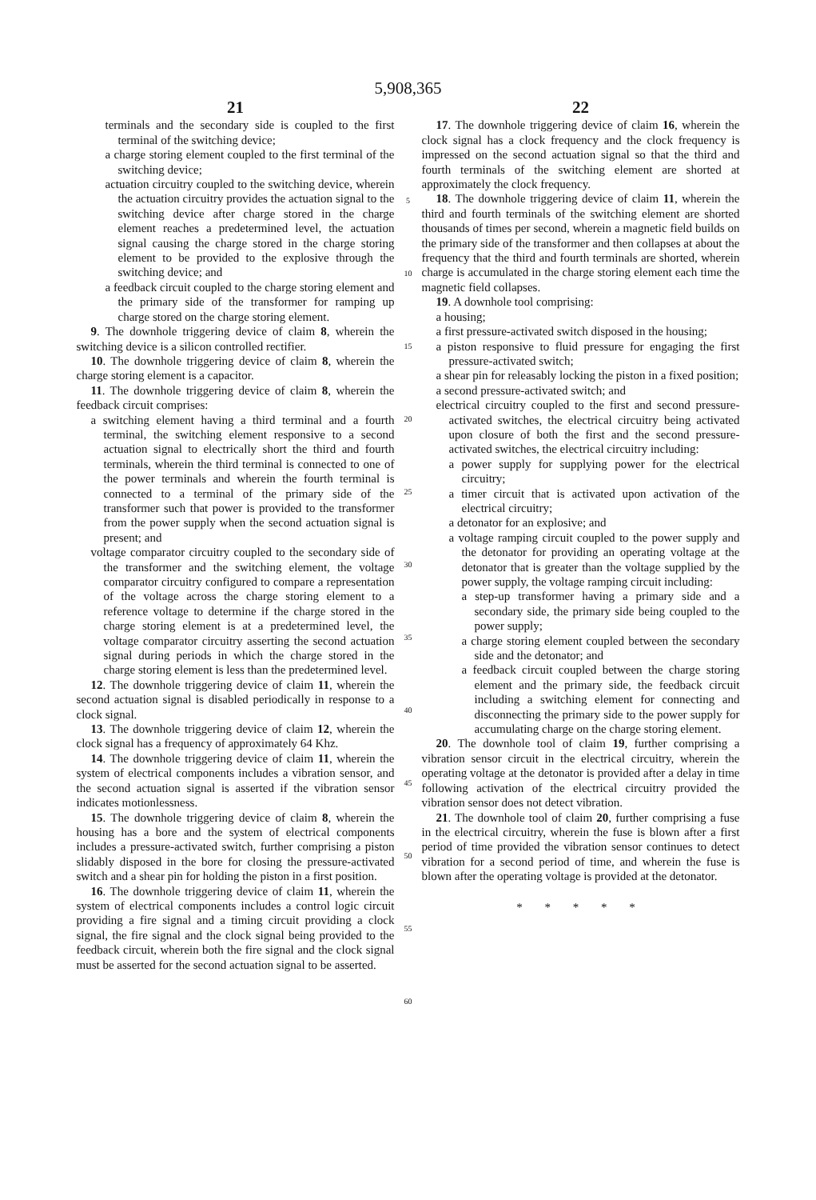5,908,365
21
terminals and the secondary side is coupled to the first terminal of the switching device;
a charge storing element coupled to the first terminal of the switching device;
actuation circuitry coupled to the switching device, wherein the actuation circuitry provides the actuation signal to the switching device after charge stored in the charge element reaches a predetermined level, the actuation signal causing the charge stored in the charge storing element to be provided to the explosive through the switching device; and
a feedback circuit coupled to the charge storing element and the primary side of the transformer for ramping up charge stored on the charge storing element.
9. The downhole triggering device of claim 8, wherein the switching device is a silicon controlled rectifier.
10. The downhole triggering device of claim 8, wherein the charge storing element is a capacitor.
11. The downhole triggering device of claim 8, wherein the feedback circuit comprises:
a switching element having a third terminal and a fourth terminal, the switching element responsive to a second actuation signal to electrically short the third and fourth terminals, wherein the third terminal is connected to one of the power terminals and wherein the fourth terminal is connected to a terminal of the primary side of the transformer such that power is provided to the transformer from the power supply when the second actuation signal is present; and
voltage comparator circuitry coupled to the secondary side of the transformer and the switching element, the voltage comparator circuitry configured to compare a representation of the voltage across the charge storing element to a reference voltage to determine if the charge stored in the charge storing element is at a predetermined level, the voltage comparator circuitry asserting the second actuation signal during periods in which the charge stored in the charge storing element is less than the predetermined level.
12. The downhole triggering device of claim 11, wherein the second actuation signal is disabled periodically in response to a clock signal.
13. The downhole triggering device of claim 12, wherein the clock signal has a frequency of approximately 64 Khz.
14. The downhole triggering device of claim 11, wherein the system of electrical components includes a vibration sensor, and the second actuation signal is asserted if the vibration sensor indicates motionlessness.
15. The downhole triggering device of claim 8, wherein the housing has a bore and the system of electrical components includes a pressure-activated switch, further comprising a piston slidably disposed in the bore for closing the pressure-activated switch and a shear pin for holding the piston in a first position.
16. The downhole triggering device of claim 11, wherein the system of electrical components includes a control logic circuit providing a fire signal and a timing circuit providing a clock signal, the fire signal and the clock signal being provided to the feedback circuit, wherein both the fire signal and the clock signal must be asserted for the second actuation signal to be asserted.
5
10
15
20
25
30
35
40
45
50
55
60
22
17. The downhole triggering device of claim 16, wherein the clock signal has a clock frequency and the clock frequency is impressed on the second actuation signal so that the third and fourth terminals of the switching element are shorted at approximately the clock frequency.
18. The downhole triggering device of claim 11, wherein the third and fourth terminals of the switching element are shorted thousands of times per second, wherein a magnetic field builds on the primary side of the transformer and then collapses at about the frequency that the third and fourth terminals are shorted, wherein charge is accumulated in the charge storing element each time the magnetic field collapses.
19. A downhole tool comprising:
a housing;
a first pressure-activated switch disposed in the housing;
a piston responsive to fluid pressure for engaging the first pressure-activated switch;
a shear pin for releasably locking the piston in a fixed position;
a second pressure-activated switch; and
electrical circuitry coupled to the first and second pressure-activated switches, the electrical circuitry being activated upon closure of both the first and the second pressure-activated switches, the electrical circuitry including:
a power supply for supplying power for the electrical circuitry;
a timer circuit that is activated upon activation of the electrical circuitry;
a detonator for an explosive; and
a voltage ramping circuit coupled to the power supply and the detonator for providing an operating voltage at the detonator that is greater than the voltage supplied by the power supply, the voltage ramping circuit including:
a step-up transformer having a primary side and a secondary side, the primary side being coupled to the power supply;
a charge storing element coupled between the secondary side and the detonator; and
a feedback circuit coupled between the charge storing element and the primary side, the feedback circuit including a switching element for connecting and disconnecting the primary side to the power supply for accumulating charge on the charge storing element.
20. The downhole tool of claim 19, further comprising a vibration sensor circuit in the electrical circuitry, wherein the operating voltage at the detonator is provided after a delay in time following activation of the electrical circuitry provided the vibration sensor does not detect vibration.
21. The downhole tool of claim 20, further comprising a fuse in the electrical circuitry, wherein the fuse is blown after a first period of time provided the vibration sensor continues to detect vibration for a second period of time, and wherein the fuse is blown after the operating voltage is provided at the detonator.
* * * * *